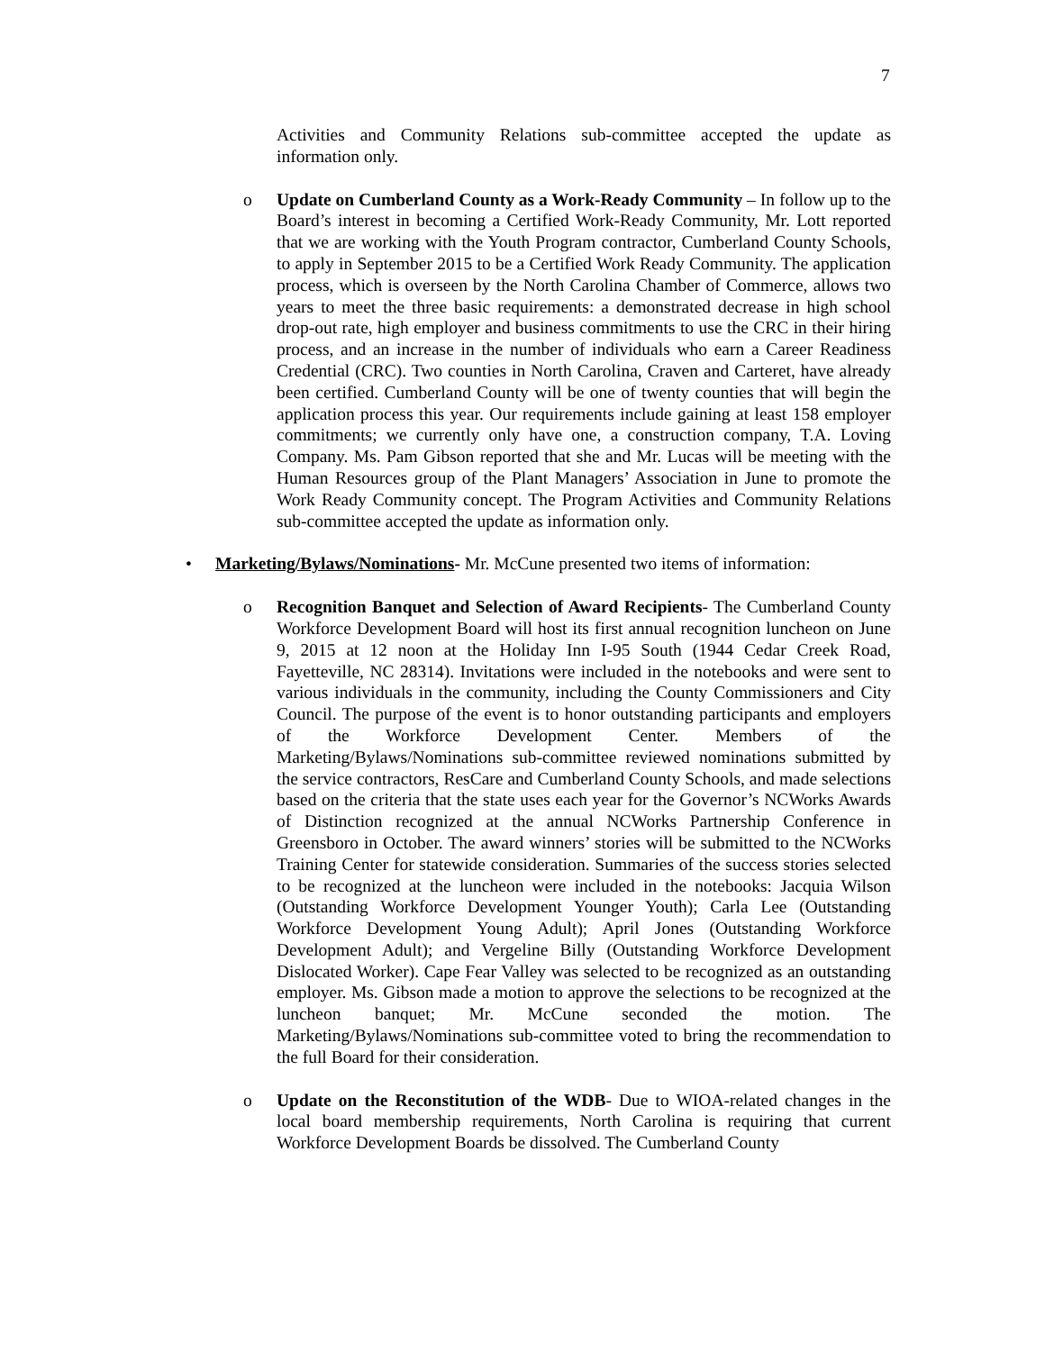7
Activities and Community Relations sub-committee accepted the update as information only.
o Update on Cumberland County as a Work-Ready Community – In follow up to the Board’s interest in becoming a Certified Work-Ready Community, Mr. Lott reported that we are working with the Youth Program contractor, Cumberland County Schools, to apply in September 2015 to be a Certified Work Ready Community. The application process, which is overseen by the North Carolina Chamber of Commerce, allows two years to meet the three basic requirements: a demonstrated decrease in high school drop-out rate, high employer and business commitments to use the CRC in their hiring process, and an increase in the number of individuals who earn a Career Readiness Credential (CRC). Two counties in North Carolina, Craven and Carteret, have already been certified. Cumberland County will be one of twenty counties that will begin the application process this year. Our requirements include gaining at least 158 employer commitments; we currently only have one, a construction company, T.A. Loving Company. Ms. Pam Gibson reported that she and Mr. Lucas will be meeting with the Human Resources group of the Plant Managers’ Association in June to promote the Work Ready Community concept. The Program Activities and Community Relations sub-committee accepted the update as information only.
• Marketing/Bylaws/Nominations- Mr. McCune presented two items of information:
o Recognition Banquet and Selection of Award Recipients- The Cumberland County Workforce Development Board will host its first annual recognition luncheon on June 9, 2015 at 12 noon at the Holiday Inn I-95 South (1944 Cedar Creek Road, Fayetteville, NC 28314). Invitations were included in the notebooks and were sent to various individuals in the community, including the County Commissioners and City Council. The purpose of the event is to honor outstanding participants and employers of the Workforce Development Center. Members of the Marketing/Bylaws/Nominations sub-committee reviewed nominations submitted by the service contractors, ResCare and Cumberland County Schools, and made selections based on the criteria that the state uses each year for the Governor’s NCWorks Awards of Distinction recognized at the annual NCWorks Partnership Conference in Greensboro in October. The award winners’ stories will be submitted to the NCWorks Training Center for statewide consideration. Summaries of the success stories selected to be recognized at the luncheon were included in the notebooks: Jacquia Wilson (Outstanding Workforce Development Younger Youth); Carla Lee (Outstanding Workforce Development Young Adult); April Jones (Outstanding Workforce Development Adult); and Vergeline Billy (Outstanding Workforce Development Dislocated Worker). Cape Fear Valley was selected to be recognized as an outstanding employer. Ms. Gibson made a motion to approve the selections to be recognized at the luncheon banquet; Mr. McCune seconded the motion. The Marketing/Bylaws/Nominations sub-committee voted to bring the recommendation to the full Board for their consideration.
o Update on the Reconstitution of the WDB- Due to WIOA-related changes in the local board membership requirements, North Carolina is requiring that current Workforce Development Boards be dissolved. The Cumberland County